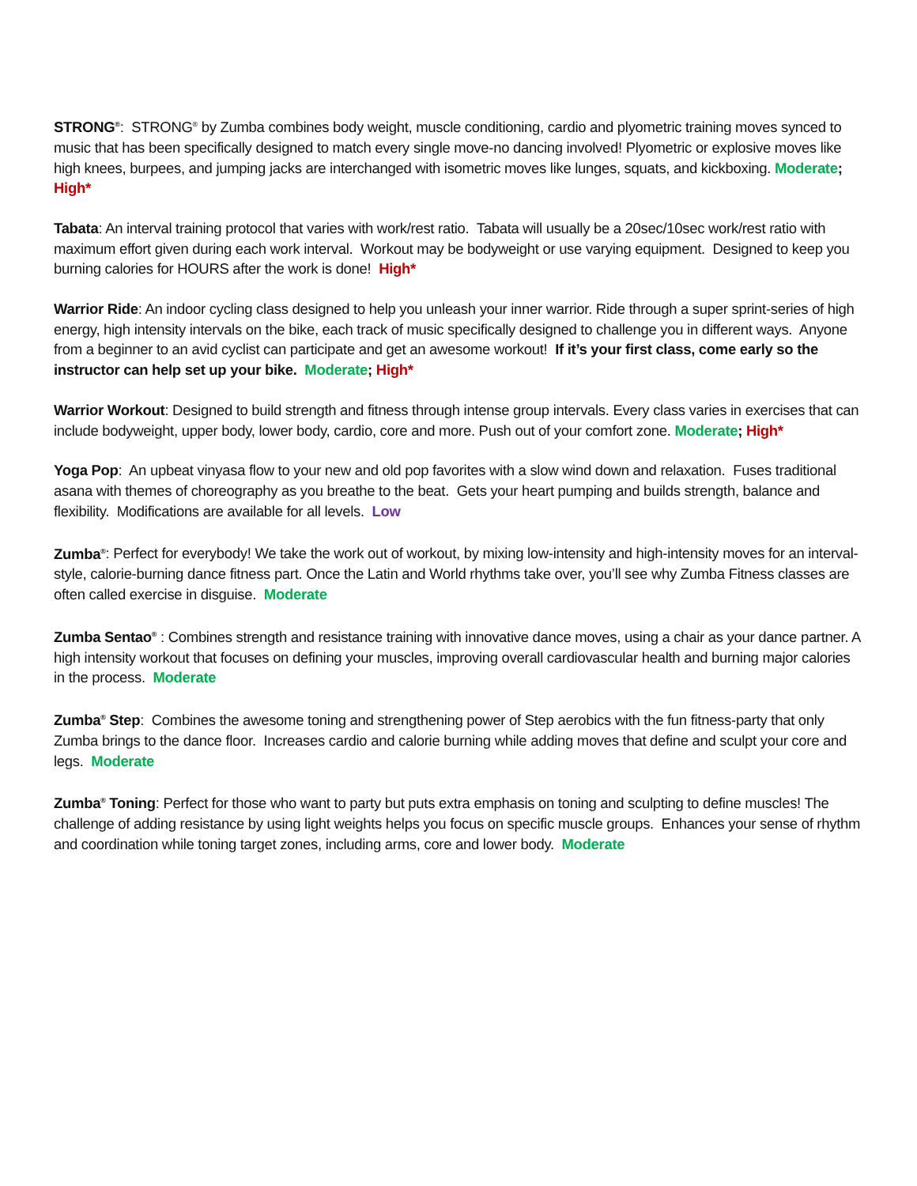STRONG<sup>®</sup>: STRONG<sup>®</sup> by Zumba combines body weight, muscle conditioning, cardio and plyometric training moves synced to music that has been specifically designed to match every single move-no dancing involved! Plyometric or explosive moves like high knees, burpees, and jumping jacks are interchanged with isometric moves like lunges, squats, and kickboxing. Moderate; High*
Tabata: An interval training protocol that varies with work/rest ratio. Tabata will usually be a 20sec/10sec work/rest ratio with maximum effort given during each work interval. Workout may be bodyweight or use varying equipment. Designed to keep you burning calories for HOURS after the work is done! High*
Warrior Ride: An indoor cycling class designed to help you unleash your inner warrior. Ride through a super sprint-series of high energy, high intensity intervals on the bike, each track of music specifically designed to challenge you in different ways. Anyone from a beginner to an avid cyclist can participate and get an awesome workout! If it’s your first class, come early so the instructor can help set up your bike. Moderate; High*
Warrior Workout: Designed to build strength and fitness through intense group intervals. Every class varies in exercises that can include bodyweight, upper body, lower body, cardio, core and more. Push out of your comfort zone. Moderate; High*
Yoga Pop: An upbeat vinyasa flow to your new and old pop favorites with a slow wind down and relaxation. Fuses traditional asana with themes of choreography as you breathe to the beat. Gets your heart pumping and builds strength, balance and flexibility. Modifications are available for all levels. Low
Zumba<sup>®</sup>: Perfect for everybody! We take the work out of workout, by mixing low-intensity and high-intensity moves for an interval-style, calorie-burning dance fitness part. Once the Latin and World rhythms take over, you’ll see why Zumba Fitness classes are often called exercise in disguise. Moderate
Zumba Sentao<sup>®</sup> : Combines strength and resistance training with innovative dance moves, using a chair as your dance partner. A high intensity workout that focuses on defining your muscles, improving overall cardiovascular health and burning major calories in the process. Moderate
Zumba<sup>®</sup> Step: Combines the awesome toning and strengthening power of Step aerobics with the fun fitness-party that only Zumba brings to the dance floor. Increases cardio and calorie burning while adding moves that define and sculpt your core and legs. Moderate
Zumba<sup>®</sup> Toning: Perfect for those who want to party but puts extra emphasis on toning and sculpting to define muscles! The challenge of adding resistance by using light weights helps you focus on specific muscle groups. Enhances your sense of rhythm and coordination while toning target zones, including arms, core and lower body. Moderate